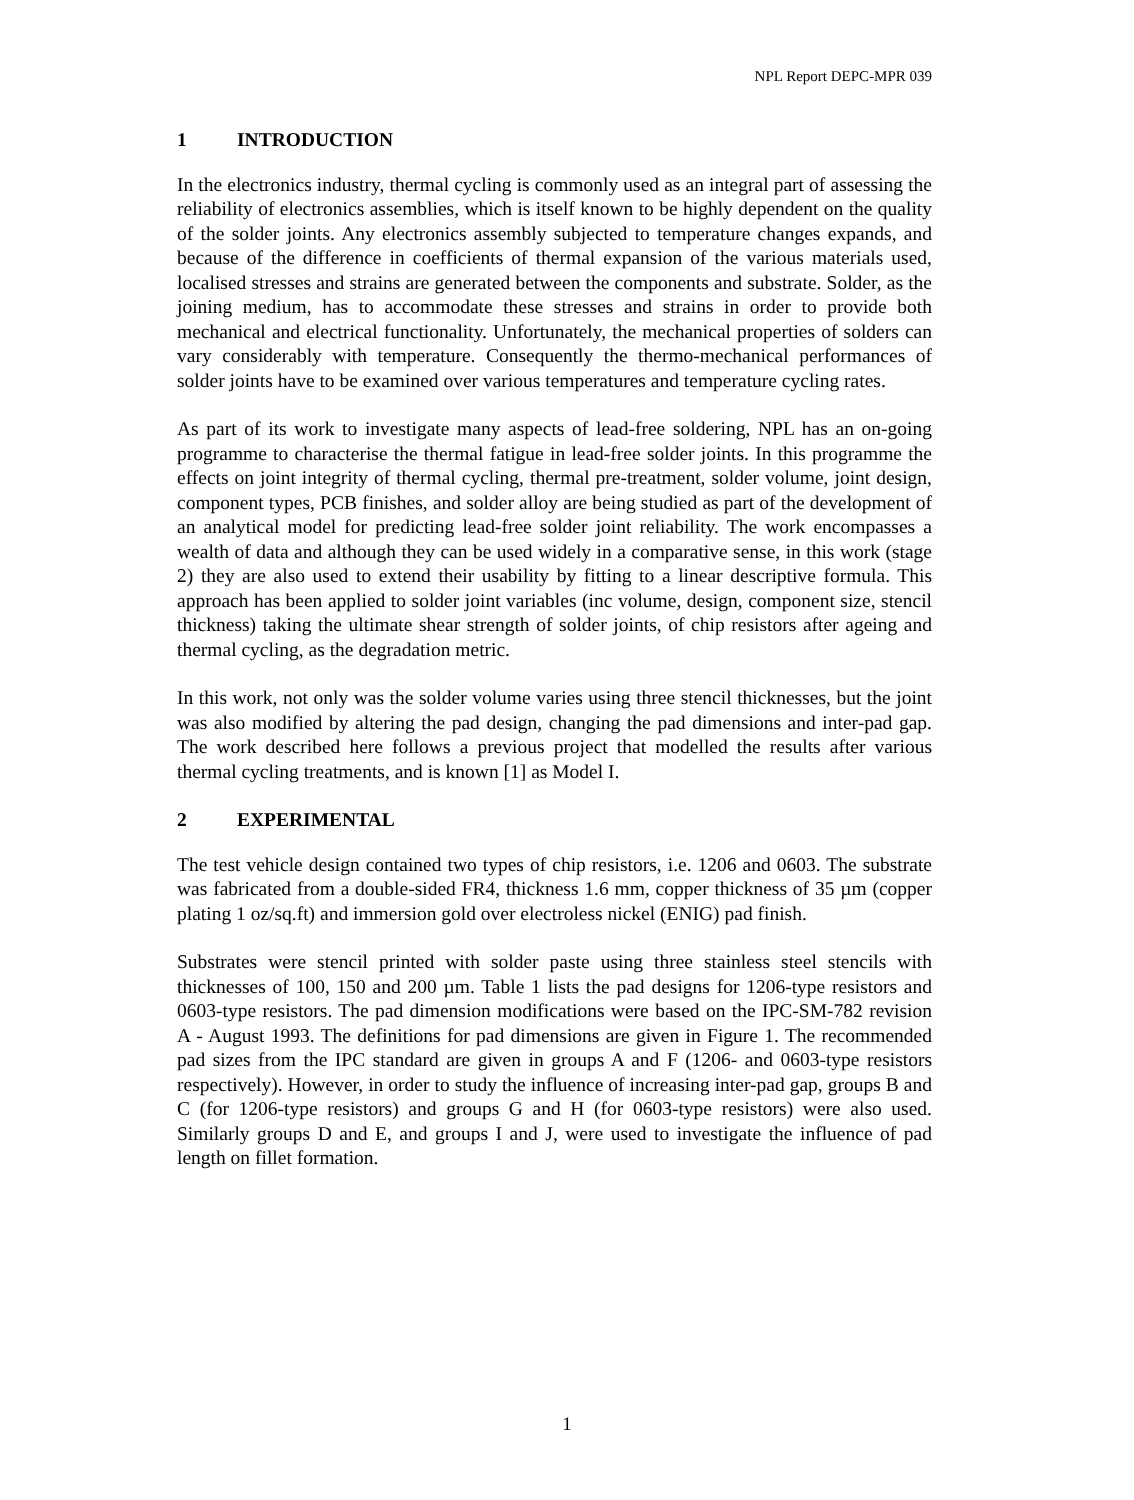NPL Report DEPC-MPR 039
1 INTRODUCTION
In the electronics industry, thermal cycling is commonly used as an integral part of assessing the reliability of electronics assemblies, which is itself known to be highly dependent on the quality of the solder joints. Any electronics assembly subjected to temperature changes expands, and because of the difference in coefficients of thermal expansion of the various materials used, localised stresses and strains are generated between the components and substrate. Solder, as the joining medium, has to accommodate these stresses and strains in order to provide both mechanical and electrical functionality. Unfortunately, the mechanical properties of solders can vary considerably with temperature. Consequently the thermo-mechanical performances of solder joints have to be examined over various temperatures and temperature cycling rates.
As part of its work to investigate many aspects of lead-free soldering, NPL has an on-going programme to characterise the thermal fatigue in lead-free solder joints. In this programme the effects on joint integrity of thermal cycling, thermal pre-treatment, solder volume, joint design, component types, PCB finishes, and solder alloy are being studied as part of the development of an analytical model for predicting lead-free solder joint reliability. The work encompasses a wealth of data and although they can be used widely in a comparative sense, in this work (stage 2) they are also used to extend their usability by fitting to a linear descriptive formula. This approach has been applied to solder joint variables (inc volume, design, component size, stencil thickness) taking the ultimate shear strength of solder joints, of chip resistors after ageing and thermal cycling, as the degradation metric.
In this work, not only was the solder volume varies using three stencil thicknesses, but the joint was also modified by altering the pad design, changing the pad dimensions and inter-pad gap. The work described here follows a previous project that modelled the results after various thermal cycling treatments, and is known [1] as Model I.
2 EXPERIMENTAL
The test vehicle design contained two types of chip resistors, i.e. 1206 and 0603. The substrate was fabricated from a double-sided FR4, thickness 1.6 mm, copper thickness of 35 µm (copper plating 1 oz/sq.ft) and immersion gold over electroless nickel (ENIG) pad finish.
Substrates were stencil printed with solder paste using three stainless steel stencils with thicknesses of 100, 150 and 200 µm. Table 1 lists the pad designs for 1206-type resistors and 0603-type resistors. The pad dimension modifications were based on the IPC-SM-782 revision A - August 1993. The definitions for pad dimensions are given in Figure 1. The recommended pad sizes from the IPC standard are given in groups A and F (1206- and 0603-type resistors respectively). However, in order to study the influence of increasing inter-pad gap, groups B and C (for 1206-type resistors) and groups G and H (for 0603-type resistors) were also used. Similarly groups D and E, and groups I and J, were used to investigate the influence of pad length on fillet formation.
1